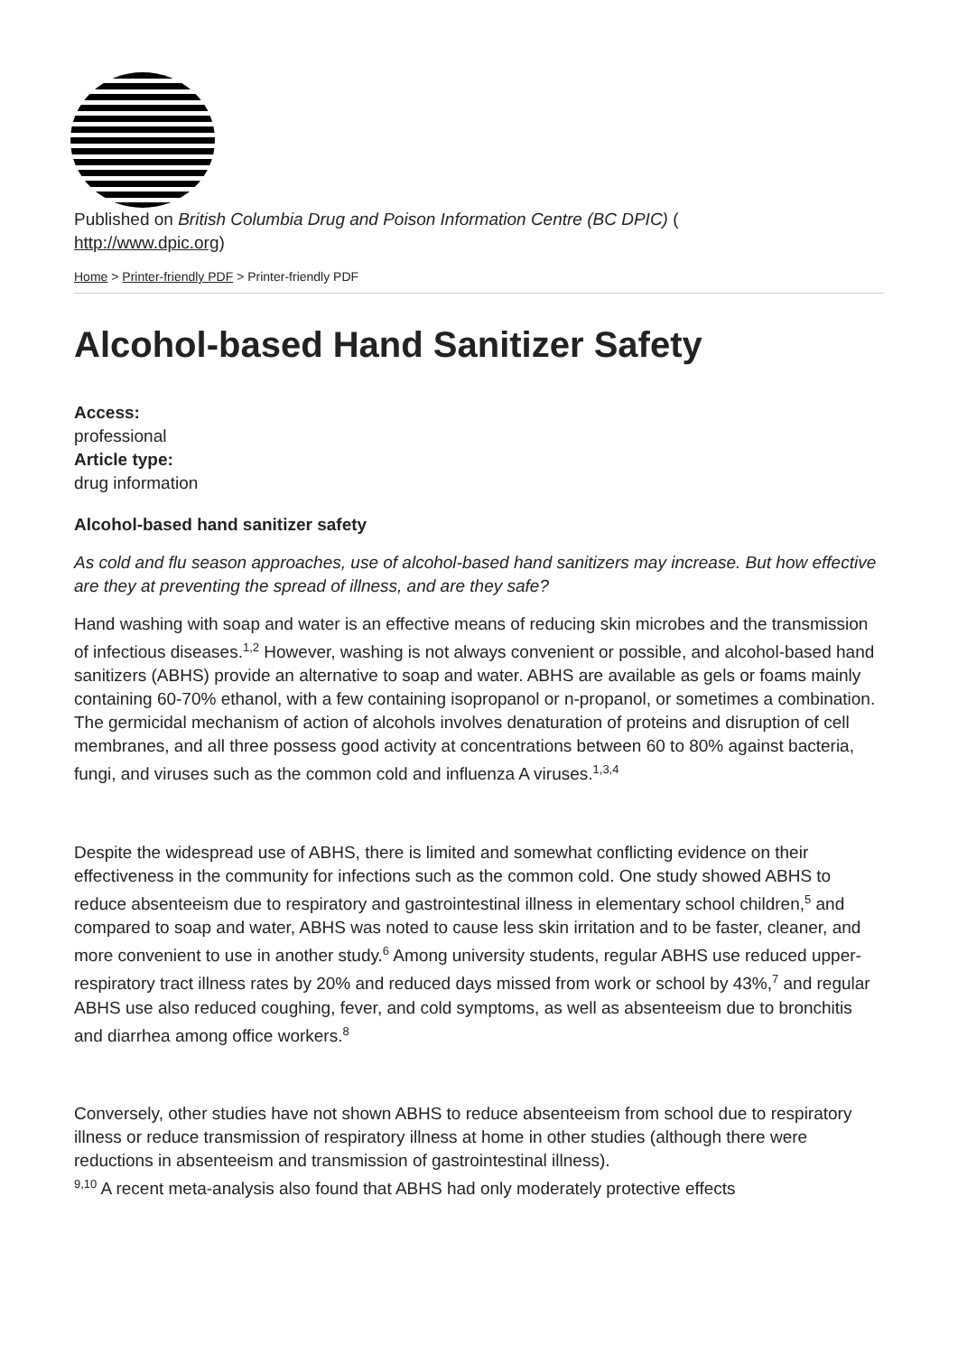Published on British Columbia Drug and Poison Information Centre (BC DPIC) (
http://www.dpic.org)
Home > Printer-friendly PDF > Printer-friendly PDF
Alcohol-based Hand Sanitizer Safety
Access:
professional
Article type:
drug information
Alcohol-based hand sanitizer safety
As cold and flu season approaches, use of alcohol-based hand sanitizers may increase. But how effective are they at preventing the spread of illness, and are they safe?
Hand washing with soap and water is an effective means of reducing skin microbes and the transmission of infectious diseases.<sup>1,2</sup> However, washing is not always convenient or possible, and alcohol-based hand sanitizers (ABHS) provide an alternative to soap and water. ABHS are available as gels or foams mainly containing 60-70% ethanol, with a few containing isopropanol or n-propanol, or sometimes a combination. The germicidal mechanism of action of alcohols involves denaturation of proteins and disruption of cell membranes, and all three possess good activity at concentrations between 60 to 80% against bacteria, fungi, and viruses such as the common cold and influenza A viruses.<sup>1,3,4</sup>
Despite the widespread use of ABHS, there is limited and somewhat conflicting evidence on their effectiveness in the community for infections such as the common cold. One study showed ABHS to reduce absenteeism due to respiratory and gastrointestinal illness in elementary school children,<sup>5</sup> and compared to soap and water, ABHS was noted to cause less skin irritation and to be faster, cleaner, and more convenient to use in another study.<sup>6</sup> Among university students, regular ABHS use reduced upper-respiratory tract illness rates by 20% and reduced days missed from work or school by 43%,<sup>7</sup> and regular ABHS use also reduced coughing, fever, and cold symptoms, as well as absenteeism due to bronchitis and diarrhea among office workers.<sup>8</sup>
Conversely, other studies have not shown ABHS to reduce absenteeism from school due to respiratory illness or reduce transmission of respiratory illness at home in other studies (although there were reductions in absenteeism and transmission of gastrointestinal illness).
<sup>9,10</sup> A recent meta-analysis also found that ABHS had only moderately protective effects